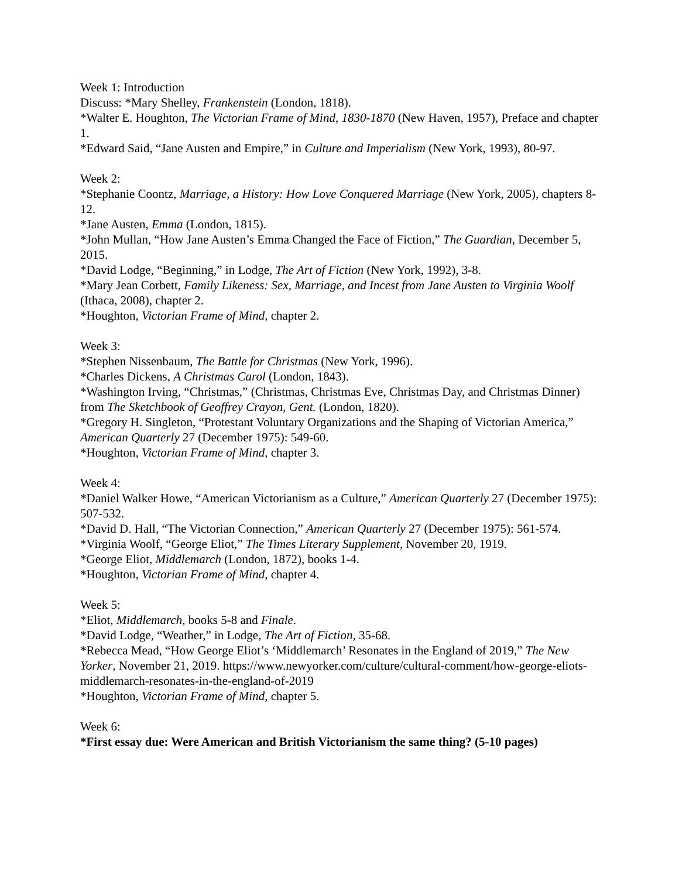Week 1: Introduction
Discuss: *Mary Shelley, Frankenstein (London, 1818).
*Walter E. Houghton, The Victorian Frame of Mind, 1830-1870 (New Haven, 1957), Preface and chapter 1.
*Edward Said, “Jane Austen and Empire,” in Culture and Imperialism (New York, 1993), 80-97.
Week 2:
*Stephanie Coontz, Marriage, a History: How Love Conquered Marriage (New York, 2005), chapters 8-12.
*Jane Austen, Emma (London, 1815).
*John Mullan, “How Jane Austen’s Emma Changed the Face of Fiction,” The Guardian, December 5, 2015.
*David Lodge, “Beginning,” in Lodge, The Art of Fiction (New York, 1992), 3-8.
*Mary Jean Corbett, Family Likeness: Sex, Marriage, and Incest from Jane Austen to Virginia Woolf (Ithaca, 2008), chapter 2.
*Houghton, Victorian Frame of Mind, chapter 2.
Week 3:
*Stephen Nissenbaum, The Battle for Christmas (New York, 1996).
*Charles Dickens, A Christmas Carol (London, 1843).
*Washington Irving, “Christmas,” (Christmas, Christmas Eve, Christmas Day, and Christmas Dinner) from The Sketchbook of Geoffrey Crayon, Gent. (London, 1820).
*Gregory H. Singleton, “Protestant Voluntary Organizations and the Shaping of Victorian America,” American Quarterly 27 (December 1975): 549-60.
*Houghton, Victorian Frame of Mind, chapter 3.
Week 4:
*Daniel Walker Howe, “American Victorianism as a Culture,” American Quarterly 27 (December 1975): 507-532.
*David D. Hall, “The Victorian Connection,” American Quarterly 27 (December 1975): 561-574.
*Virginia Woolf, “George Eliot,” The Times Literary Supplement, November 20, 1919.
*George Eliot, Middlemarch (London, 1872), books 1-4.
*Houghton, Victorian Frame of Mind, chapter 4.
Week 5:
*Eliot, Middlemarch, books 5-8 and Finale.
*David Lodge, “Weather,” in Lodge, The Art of Fiction, 35-68.
*Rebecca Mead, “How George Eliot’s ‘Middlemarch’ Resonates in the England of 2019,” The New Yorker, November 21, 2019. https://www.newyorker.com/culture/cultural-comment/how-george-eliots-middlemarch-resonates-in-the-england-of-2019
*Houghton, Victorian Frame of Mind, chapter 5.
Week 6:
*First essay due: Were American and British Victorianism the same thing? (5-10 pages)